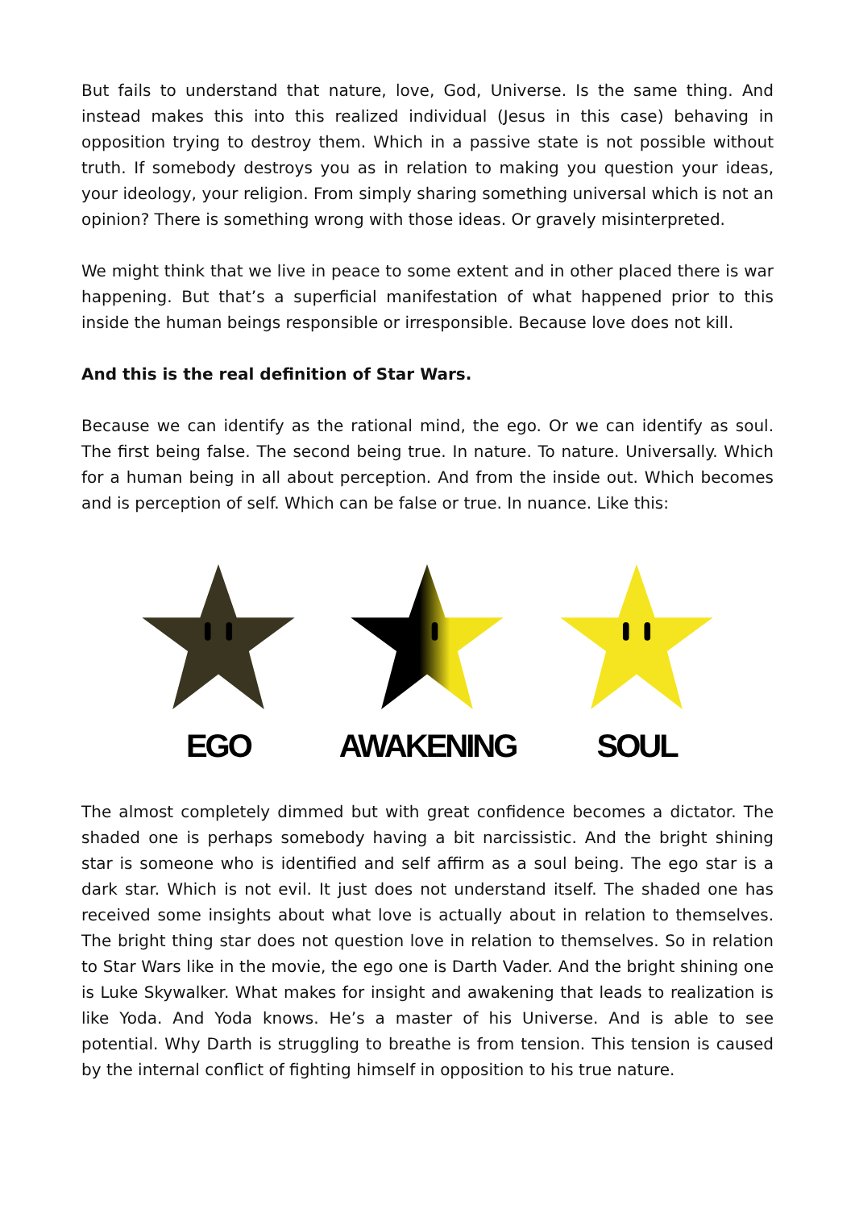But fails to understand that nature, love, God, Universe. Is the same thing. And instead makes this into this realized individual (Jesus in this case) behaving in opposition trying to destroy them. Which in a passive state is not possible without truth. If somebody destroys you as in relation to making you question your ideas, your ideology, your religion. From simply sharing something universal which is not an opinion? There is something wrong with those ideas. Or gravely misinterpreted.
We might think that we live in peace to some extent and in other placed there is war happening. But that’s a superficial manifestation of what happened prior to this inside the human beings responsible or irresponsible. Because love does not kill.
And this is the real definition of Star Wars.
Because we can identify as the rational mind, the ego. Or we can identify as soul. The first being false. The second being true. In nature. To nature. Universally. Which for a human being in all about perception. And from the inside out. Which becomes and is perception of self. Which can be false or true. In nuance. Like this:
EGO AWAKENING SOUL
The almost completely dimmed but with great confidence becomes a dictator. The shaded one is perhaps somebody having a bit narcissistic. And the bright shining star is someone who is identified and self affirm as a soul being. The ego star is a dark star. Which is not evil. It just does not understand itself. The shaded one has received some insights about what love is actually about in relation to themselves. The bright thing star does not question love in relation to themselves. So in relation to Star Wars like in the movie, the ego one is Darth Vader. And the bright shining one is Luke Skywalker. What makes for insight and awakening that leads to realization is like Yoda. And Yoda knows. He’s a master of his Universe. And is able to see potential. Why Darth is struggling to breathe is from tension. This tension is caused by the internal conflict of fighting himself in opposition to his true nature.